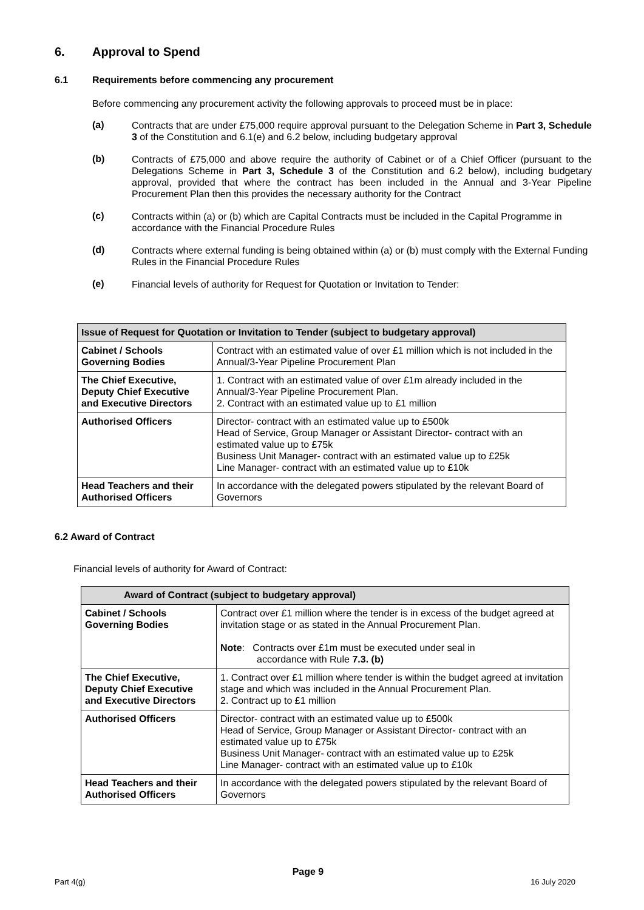6. Approval to Spend
6.1 Requirements before commencing any procurement
Before commencing any procurement activity the following approvals to proceed must be in place:
(a)
Contracts that are under £75,000 require approval pursuant to the Delegation Scheme in Part 3, Schedule 3 of the Constitution and 6.1(e) and 6.2 below, including budgetary approval
(b)
Contracts of £75,000 and above require the authority of Cabinet or of a Chief Officer (pursuant to the Delegations Scheme in Part 3, Schedule 3 of the Constitution and 6.2 below), including budgetary approval, provided that where the contract has been included in the Annual and 3-Year Pipeline Procurement Plan then this provides the necessary authority for the Contract
(c)
Contracts within (a) or (b) which are Capital Contracts must be included in the Capital Programme in accordance with the Financial Procedure Rules
(d)
Contracts where external funding is being obtained within (a) or (b) must comply with the External Funding Rules in the Financial Procedure Rules
(e)
Financial levels of authority for Request for Quotation or Invitation to Tender:
| Issue of Request for Quotation or Invitation to Tender (subject to budgetary approval) | |
| --- | --- |
| Cabinet / Schools Governing Bodies | Contract with an estimated value of over £1 million which is not included in the Annual/3-Year Pipeline Procurement Plan |
| The Chief Executive, Deputy Chief Executive and Executive Directors | 1. Contract with an estimated value of over £1m already included in the Annual/3-Year Pipeline Procurement Plan. 2. Contract with an estimated value up to £1 million |
| Authorised Officers | Director- contract with an estimated value up to £500k Head of Service, Group Manager or Assistant Director- contract with an estimated value up to £75k Business Unit Manager- contract with an estimated value up to £25k Line Manager- contract with an estimated value up to £10k |
| Head Teachers and their Authorised Officers | In accordance with the delegated powers stipulated by the relevant Board of Governors |
6.2 Award of Contract
Financial levels of authority for Award of Contract:
| Award of Contract (subject to budgetary approval) | |
| --- | --- |
| Cabinet / Schools Governing Bodies | Contract over £1 million where the tender is in excess of the budget agreed at invitation stage or as stated in the Annual Procurement Plan. Note : Contracts over £1m must be executed under seal in accordance with Rule 7.3. (b) |
| The Chief Executive, Deputy Chief Executive and Executive Directors | 1. Contract over £1 million where tender is within the budget agreed at invitation stage and which was included in the Annual Procurement Plan. 2. Contract up to £1 million |
| Authorised Officers | Director- contract with an estimated value up to £500k Head of Service, Group Manager or Assistant Director- contract with an estimated value up to £75k Business Unit Manager- contract with an estimated value up to £25k Line Manager- contract with an estimated value up to £10k |
| Head Teachers and their Authorised Officers | In accordance with the delegated powers stipulated by the relevant Board of Governors |
Part 4(g) Page 9 16 July 2020